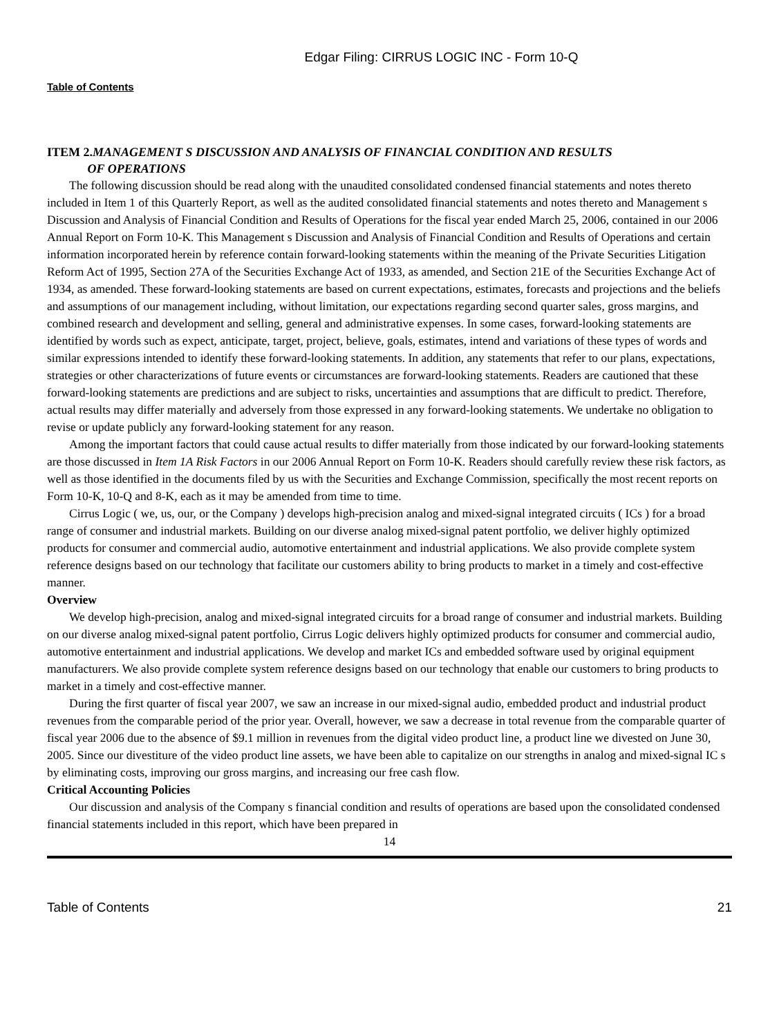Edgar Filing: CIRRUS LOGIC INC - Form 10-Q
Table of Contents
ITEM 2.MANAGEMENT S DISCUSSION AND ANALYSIS OF FINANCIAL CONDITION AND RESULTS
OF OPERATIONS
The following discussion should be read along with the unaudited consolidated condensed financial statements and notes thereto included in Item 1 of this Quarterly Report, as well as the audited consolidated financial statements and notes thereto and Management s Discussion and Analysis of Financial Condition and Results of Operations for the fiscal year ended March 25, 2006, contained in our 2006 Annual Report on Form 10-K. This Management s Discussion and Analysis of Financial Condition and Results of Operations and certain information incorporated herein by reference contain forward-looking statements within the meaning of the Private Securities Litigation Reform Act of 1995, Section 27A of the Securities Exchange Act of 1933, as amended, and Section 21E of the Securities Exchange Act of 1934, as amended. These forward-looking statements are based on current expectations, estimates, forecasts and projections and the beliefs and assumptions of our management including, without limitation, our expectations regarding second quarter sales, gross margins, and combined research and development and selling, general and administrative expenses. In some cases, forward-looking statements are identified by words such as expect, anticipate, target, project, believe, goals, estimates, intend and variations of these types of words and similar expressions intended to identify these forward-looking statements. In addition, any statements that refer to our plans, expectations, strategies or other characterizations of future events or circumstances are forward-looking statements. Readers are cautioned that these forward-looking statements are predictions and are subject to risks, uncertainties and assumptions that are difficult to predict. Therefore, actual results may differ materially and adversely from those expressed in any forward-looking statements. We undertake no obligation to revise or update publicly any forward-looking statement for any reason.
Among the important factors that could cause actual results to differ materially from those indicated by our forward-looking statements are those discussed in Item 1A Risk Factors in our 2006 Annual Report on Form 10-K. Readers should carefully review these risk factors, as well as those identified in the documents filed by us with the Securities and Exchange Commission, specifically the most recent reports on Form 10-K, 10-Q and 8-K, each as it may be amended from time to time.
Cirrus Logic ( we, us, our, or the Company ) develops high-precision analog and mixed-signal integrated circuits ( ICs ) for a broad range of consumer and industrial markets. Building on our diverse analog mixed-signal patent portfolio, we deliver highly optimized products for consumer and commercial audio, automotive entertainment and industrial applications. We also provide complete system reference designs based on our technology that facilitate our customers ability to bring products to market in a timely and cost-effective manner.
Overview
We develop high-precision, analog and mixed-signal integrated circuits for a broad range of consumer and industrial markets. Building on our diverse analog mixed-signal patent portfolio, Cirrus Logic delivers highly optimized products for consumer and commercial audio, automotive entertainment and industrial applications. We develop and market ICs and embedded software used by original equipment manufacturers. We also provide complete system reference designs based on our technology that enable our customers to bring products to market in a timely and cost-effective manner.
During the first quarter of fiscal year 2007, we saw an increase in our mixed-signal audio, embedded product and industrial product revenues from the comparable period of the prior year. Overall, however, we saw a decrease in total revenue from the comparable quarter of fiscal year 2006 due to the absence of $9.1 million in revenues from the digital video product line, a product line we divested on June 30, 2005. Since our divestiture of the video product line assets, we have been able to capitalize on our strengths in analog and mixed-signal IC s by eliminating costs, improving our gross margins, and increasing our free cash flow.
Critical Accounting Policies
Our discussion and analysis of the Company s financial condition and results of operations are based upon the consolidated condensed financial statements included in this report, which have been prepared in
14
Table of Contents 21